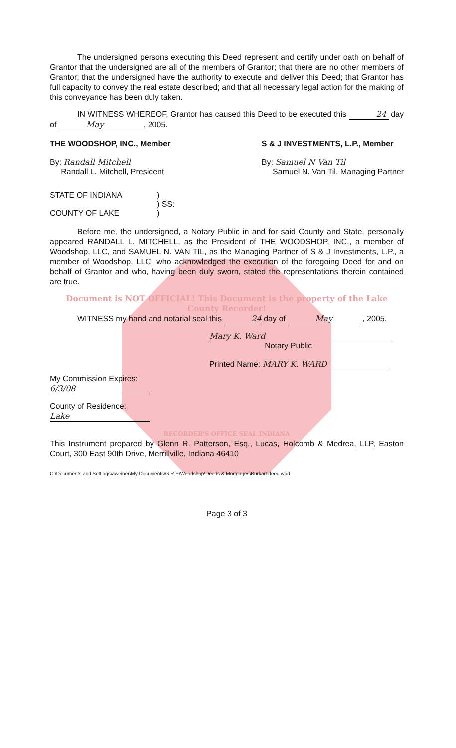The undersigned persons executing this Deed represent and certify under oath on behalf of Grantor that the undersigned are all of the members of Grantor; that there are no other members of Grantor; that the undersigned have the authority to execute and deliver this Deed; that Grantor has full capacity to convey the real estate described; and that all necessary legal action for the making of this conveyance has been duly taken.
IN WITNESS WHEREOF, Grantor has caused this Deed to be executed this 24 day of May, 2005.
THE WOODSHOP, INC., Member
By: Randall Mitchell
Randall L. Mitchell, President
S & J INVESTMENTS, L.P., Member
By: Samuel N Van Til
Samuel N. Van Til, Managing Partner
STATE OF INDIANA
COUNTY OF LAKE
)
) SS:
)
Before me, the undersigned, a Notary Public in and for said County and State, personally appeared RANDALL L. MITCHELL, as the President of THE WOODSHOP, INC., a member of Woodshop, LLC, and SAMUEL N. VAN TIL, as the Managing Partner of S & J Investments, L.P., a member of Woodshop, LLC, who acknowledged the execution of the foregoing Deed for and on behalf of Grantor and who, having been duly sworn, stated the representations therein contained are true.
Document is NOT OFFICIAL! This Document is the property of the Lake County Recorder!
WITNESS my hand and notarial seal this 24 day of May, 2005.
Mary K. Ward
Notary Public
Printed Name: MARY K. WARD
My Commission Expires:
6/3/08
County of Residence:
Lake
RECORDER'S OFFICE SEAL INDIANA
This Instrument prepared by Glenn R. Patterson, Esq., Lucas, Holcomb & Medrea, LLP, Easton Court, 300 East 90th Drive, Merrillville, Indiana 46410
C:\Documents and Settings\aweiner\My Documents\G R P\Woodshop\Deeds & Mortgages\Burkart deed.wpd
Page 3 of 3